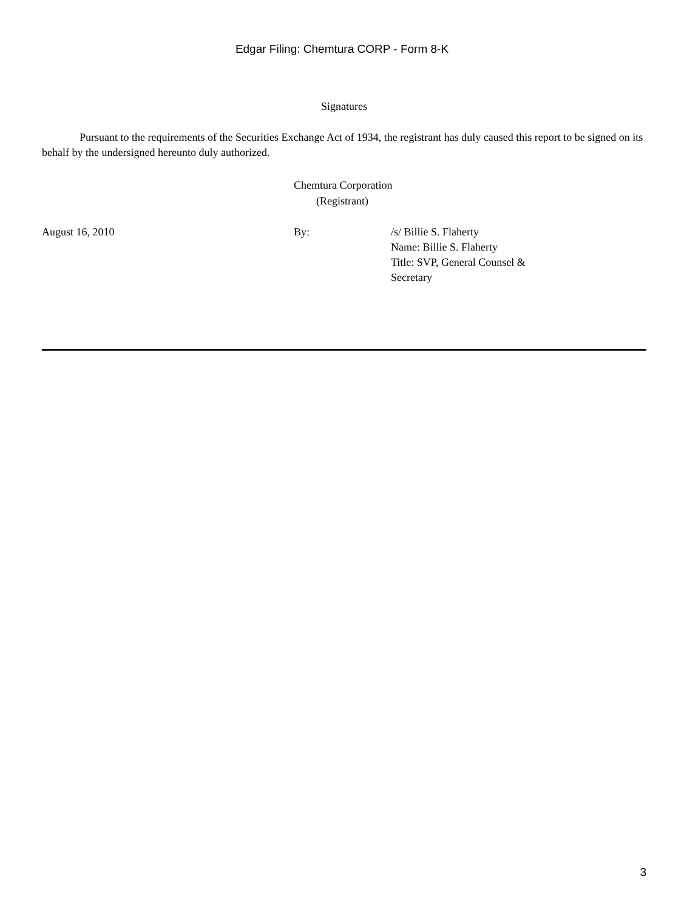Edgar Filing: Chemtura CORP - Form 8-K
Signatures
Pursuant to the requirements of the Securities Exchange Act of 1934, the registrant has duly caused this report to be signed on its behalf by the undersigned hereunto duly authorized.
Chemtura Corporation
(Registrant)
August 16, 2010 By: /s/ Billie S. Flaherty
Name: Billie S. Flaherty
Title: SVP, General Counsel & Secretary
3